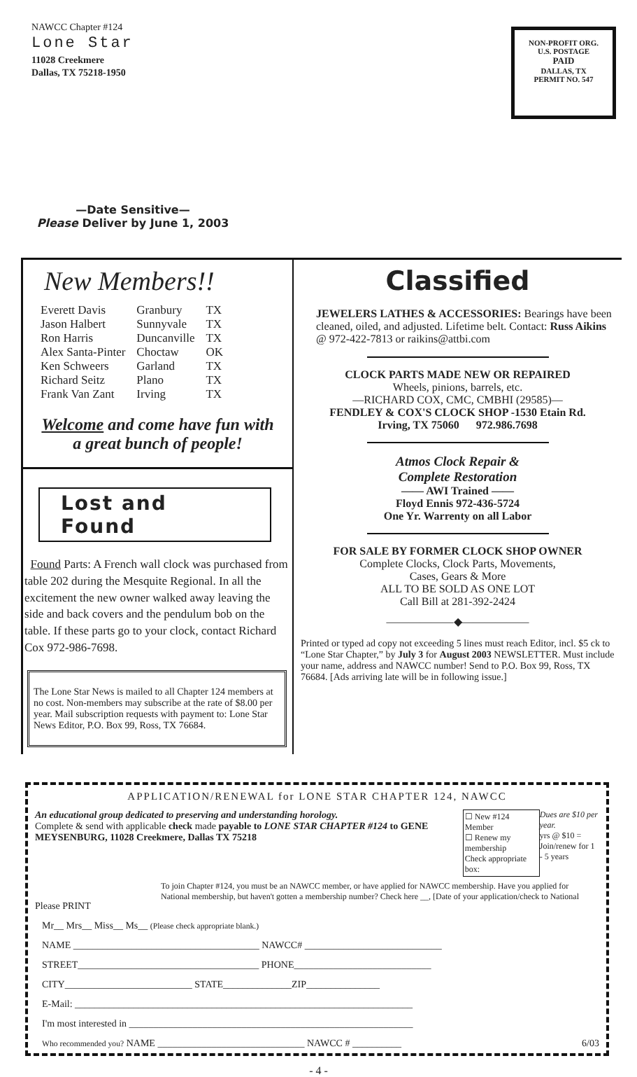NAWCC Chapter #124
Lone Star
11028 Creekmere
Dallas, TX 75218-1950
NON-PROFIT ORG.
U.S. POSTAGE
PAID
DALLAS, TX
PERMIT NO. 547
—Date Sensitive—
Please Deliver by June 1, 2003
New Members!!
| Everett Davis | Granbury | TX |
| Jason Halbert | Sunnyvale | TX |
| Ron Harris | Duncanville | TX |
| Alex Santa-Pinter | Choctaw | OK |
| Ken Schweers | Garland | TX |
| Richard Seitz | Plano | TX |
| Frank Van Zant | Irving | TX |
Welcome and come have fun with
a great bunch of people!
Lost and Found
Found Parts: A French wall clock was purchased from table 202 during the Mesquite Regional. In all the excitement the new owner walked away leaving the side and back covers and the pendulum bob on the table. If these parts go to your clock, contact Richard Cox 972-986-7698.
The Lone Star News is mailed to all Chapter 124 members at no cost. Non-members may subscribe at the rate of $8.00 per year. Mail subscription requests with payment to: Lone Star News Editor, P.O. Box 99, Ross, TX 76684.
Classified
JEWELERS LATHES & ACCESSORIES: Bearings have been cleaned, oiled, and adjusted. Lifetime belt. Contact: Russ Aikins @ 972-422-7813 or raikins@attbi.com
CLOCK PARTS MADE NEW OR REPAIRED
Wheels, pinions, barrels, etc.
—RICHARD COX, CMC, CMBHI (29585)—
FENDLEY & COX'S CLOCK SHOP -1530 Etain Rd.
Irving, TX 75060 972.986.7698
Atmos Clock Repair &
Complete Restoration
—— AWI Trained ——
Floyd Ennis 972-436-5724
One Yr. Warrenty on all Labor
FOR SALE BY FORMER CLOCK SHOP OWNER
Complete Clocks, Clock Parts, Movements,
Cases, Gears & More
ALL TO BE SOLD AS ONE LOT
Call Bill at 281-392-2424
——————◆——————
Printed or typed ad copy not exceeding 5 lines must reach Editor, incl. $5 ck to “Lone Star Chapter,” by July 3 for August 2003 NEWSLETTER. Must include your name, address and NAWCC number! Send to P.O. Box 99, Ross, TX 76684. [Ads arriving late will be in following issue.]
APPLICATION/RENEWAL for LONE STAR CHAPTER 124, NAWCC
An educational group dedicated to preserving and understanding horology.
Complete & send with applicable check made payable to LONE STAR CHAPTER #124 to GENE MEYSENBURG, 11028 Creekmere, Dallas TX 75218
☐ New #124 Member
☐ Renew my membership
Check appropriate box:
Dues are $10 per year.
yrs @ $10 =
Join/renew for 1 - 5 years
Please PRINT
To join Chapter #124, you must be an NAWCC member, or have applied for NAWCC membership. Have you applied for National membership, but haven't gotten a membership number? Check here __, [Date of your application/check to National
Mr__ Mrs__ Miss__ Ms__ (Please check appropriate blank.)
NAME ______________________________________ NAWCC# ____________________________
STREET_____________________________________ PHONE____________________________
CITY__________________________ STATE______________ZIP_______________
E-Mail: _____________________________________________________________________
I'm most interested in __________________________________________________________
Who recommended you? NAME ______________________________ NAWCC # __________ 6/03
- 4 -